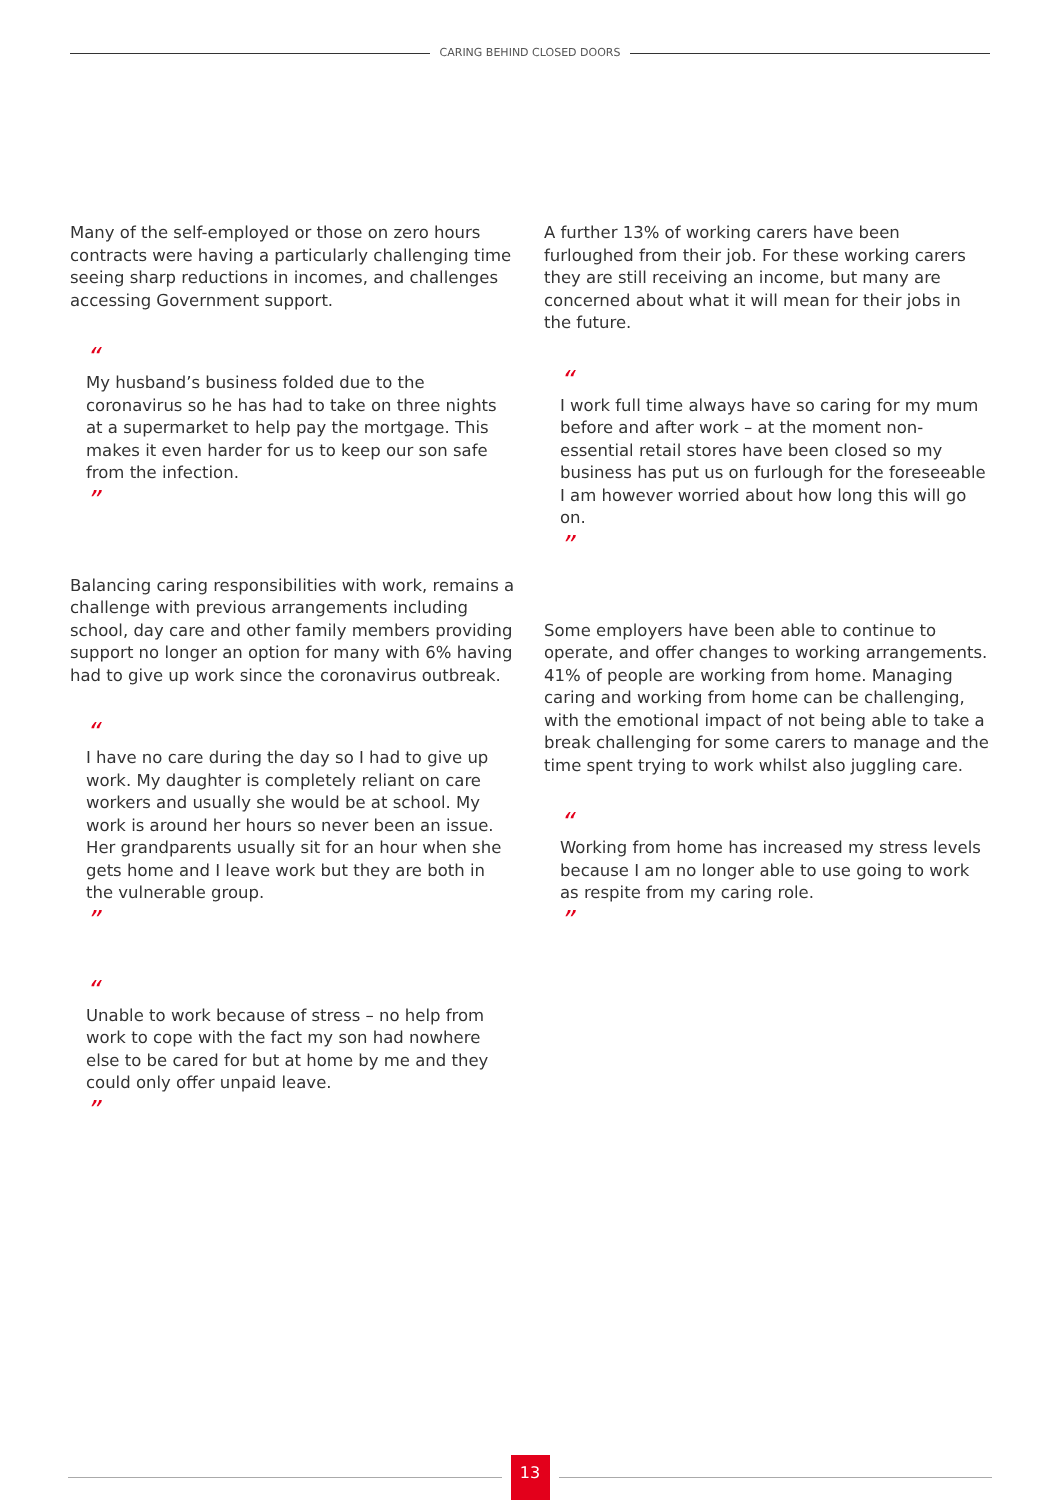CARING BEHIND CLOSED DOORS
Many of the self-employed or those on zero hours contracts were having a particularly challenging time seeing sharp reductions in incomes, and challenges accessing Government support.
“
My husband’s business folded due to the coronavirus so he has had to take on three nights at a supermarket to help pay the mortgage. This makes it even harder for us to keep our son safe from the infection.
”
Balancing caring responsibilities with work, remains a challenge with previous arrangements including school, day care and other family members providing support no longer an option for many with 6% having had to give up work since the coronavirus outbreak.
“
I have no care during the day so I had to give up work. My daughter is completely reliant on care workers and usually she would be at school. My work is around her hours so never been an issue. Her grandparents usually sit for an hour when she gets home and I leave work but they are both in the vulnerable group.
”
“
Unable to work because of stress – no help from work to cope with the fact my son had nowhere else to be cared for but at home by me and they could only offer unpaid leave.
”
A further 13% of working carers have been furloughed from their job. For these working carers they are still receiving an income, but many are concerned about what it will mean for their jobs in the future.
“
I work full time always have so caring for my mum before and after work – at the moment non-essential retail stores have been closed so my business has put us on furlough for the foreseeable I am however worried about how long this will go on.
”
Some employers have been able to continue to operate, and offer changes to working arrangements. 41% of people are working from home. Managing caring and working from home can be challenging, with the emotional impact of not being able to take a break challenging for some carers to manage and the time spent trying to work whilst also juggling care.
“
Working from home has increased my stress levels because I am no longer able to use going to work as respite from my caring role.
”
13